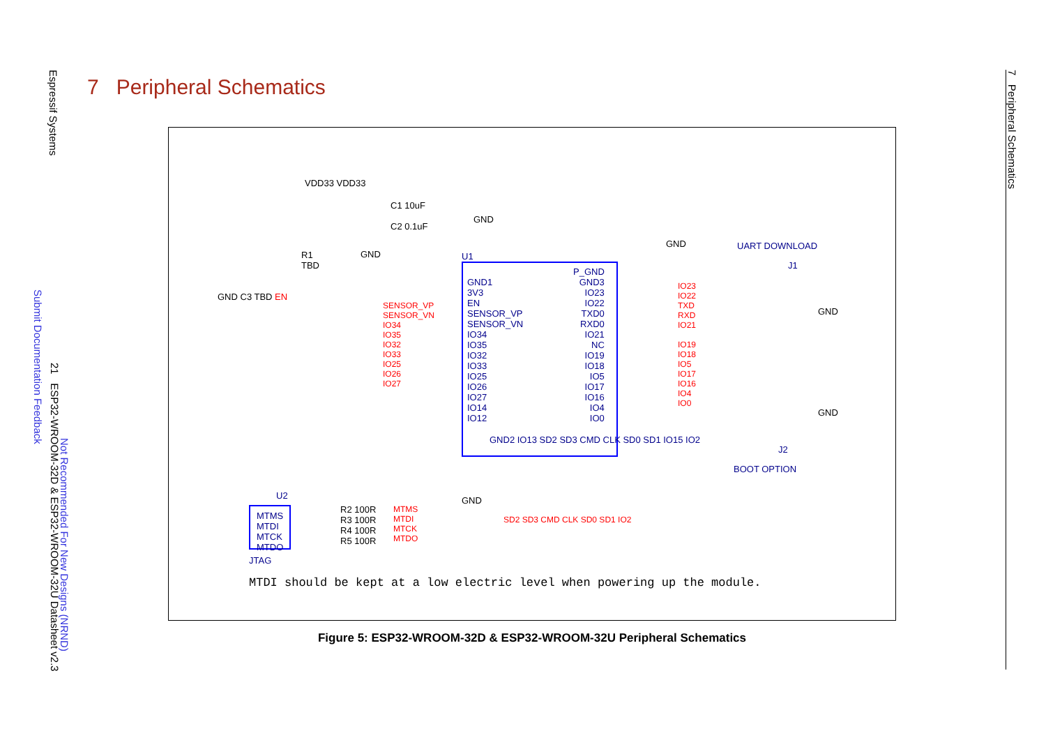Espressif Systems
21 ESP32-WROOM-32D & ESP32-WROOM-32U Datasheet v2.3
Submit Documentation Feedback
Not Recommended For New Designs (NRND)
7 Peripheral Schematics
7 Peripheral Schematics
VDD33 VDD33
U1
GND1
3V3
EN
SENSOR_VP
SENSOR_VN
IO34
IO35
IO32
IO33
IO25
IO26
IO27
IO14
IO12
P_GND
GND3
IO23
IO22
TXD0
RXD0
IO21
NC
IO19
IO18
IO5
IO17
IO16
IO4
IO0
IO23
IO22
TXD
RXD
IO21
IO19
IO18
IO5
IO17
IO16
IO4
IO0
SENSOR_VP
SENSOR_VN
IO34
IO35
IO32
IO33
IO25
IO26
IO27
UART DOWNLOAD
J1
BOOT OPTION
J2
U2
MTMS
MTDI
MTCK
MTDO
JTAG
MTMS
MTDI
MTCK
MTDO
R2 100R
R3 100R
R4 100R
R5 100R
R1
TBD
GND C3 TBD EN
C1 10uF
C2 0.1uF
GND
GND
GND
GND
GND
GND
SD2 SD3 CMD CLK SD0 SD1 IO2
GND2 IO13 SD2 SD3 CMD CLK SD0 SD1 IO15 IO2
MTDI should be kept at a low electric level when powering up the module.
Figure 5: ESP32-WROOM-32D & ESP32-WROOM-32U Peripheral Schematics